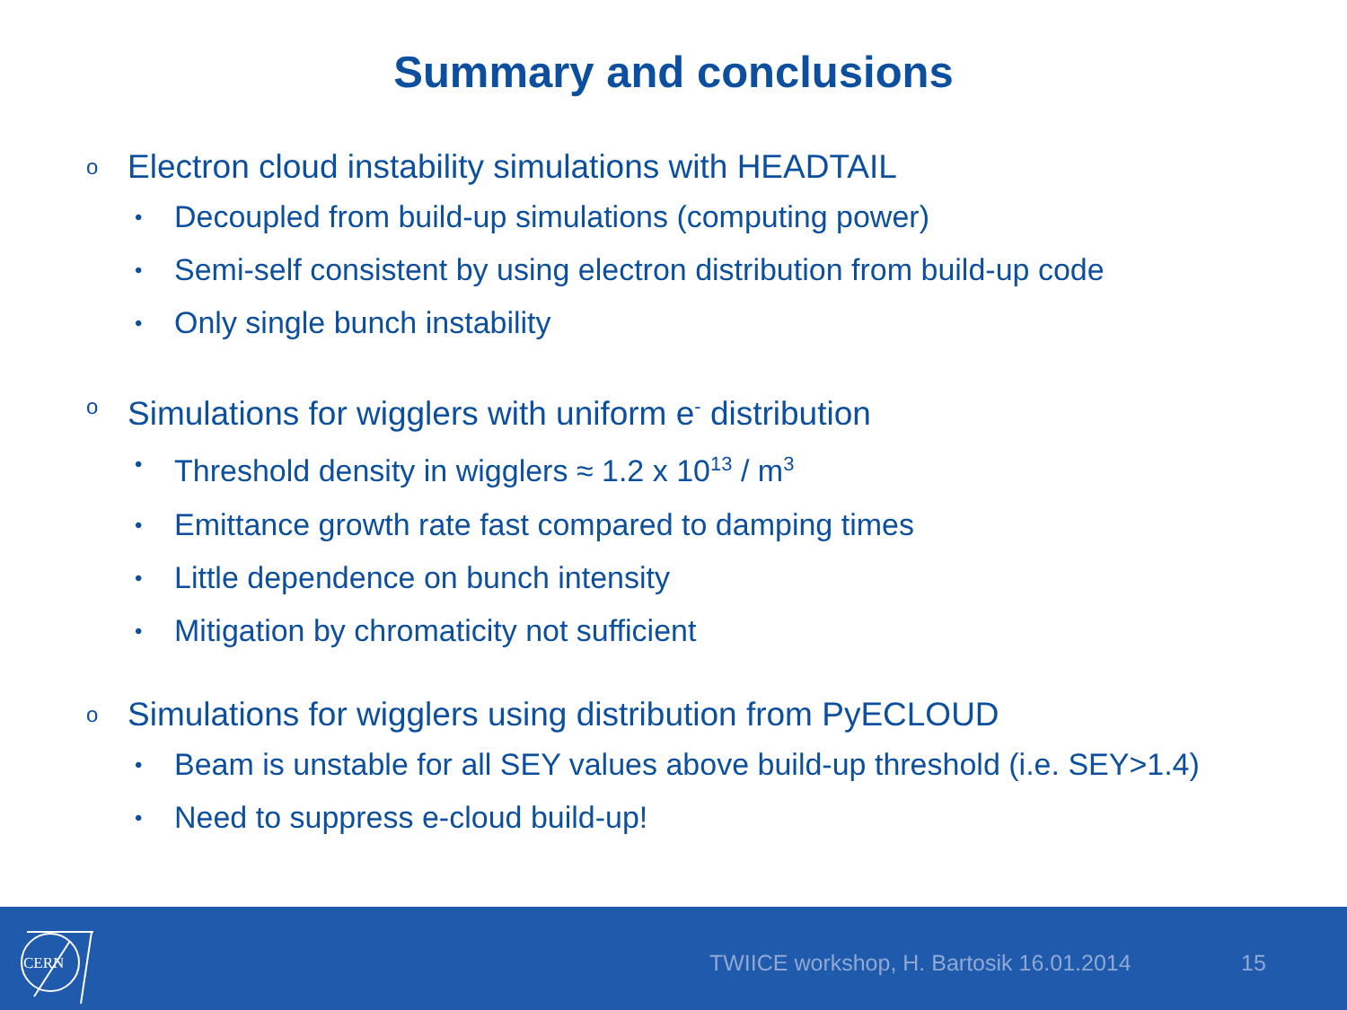Summary and conclusions
o Electron cloud instability simulations with HEADTAIL
• Decoupled from build-up simulations (computing power)
• Semi-self consistent by using electron distribution from build-up code
• Only single bunch instability
o Simulations for wigglers with uniform e<sup>-</sup> distribution
• Threshold density in wigglers ≈ 1.2 x 10<sup>13</sup> / m<sup>3</sup>
• Emittance growth rate fast compared to damping times
• Little dependence on bunch intensity
• Mitigation by chromaticity not sufficient
o Simulations for wigglers using distribution from PyECLOUD
• Beam is unstable for all SEY values above build-up threshold (i.e. SEY>1.4)
• Need to suppress e-cloud build-up!
CERN
TWIICE workshop, H. Bartosik 16.01.2014 15